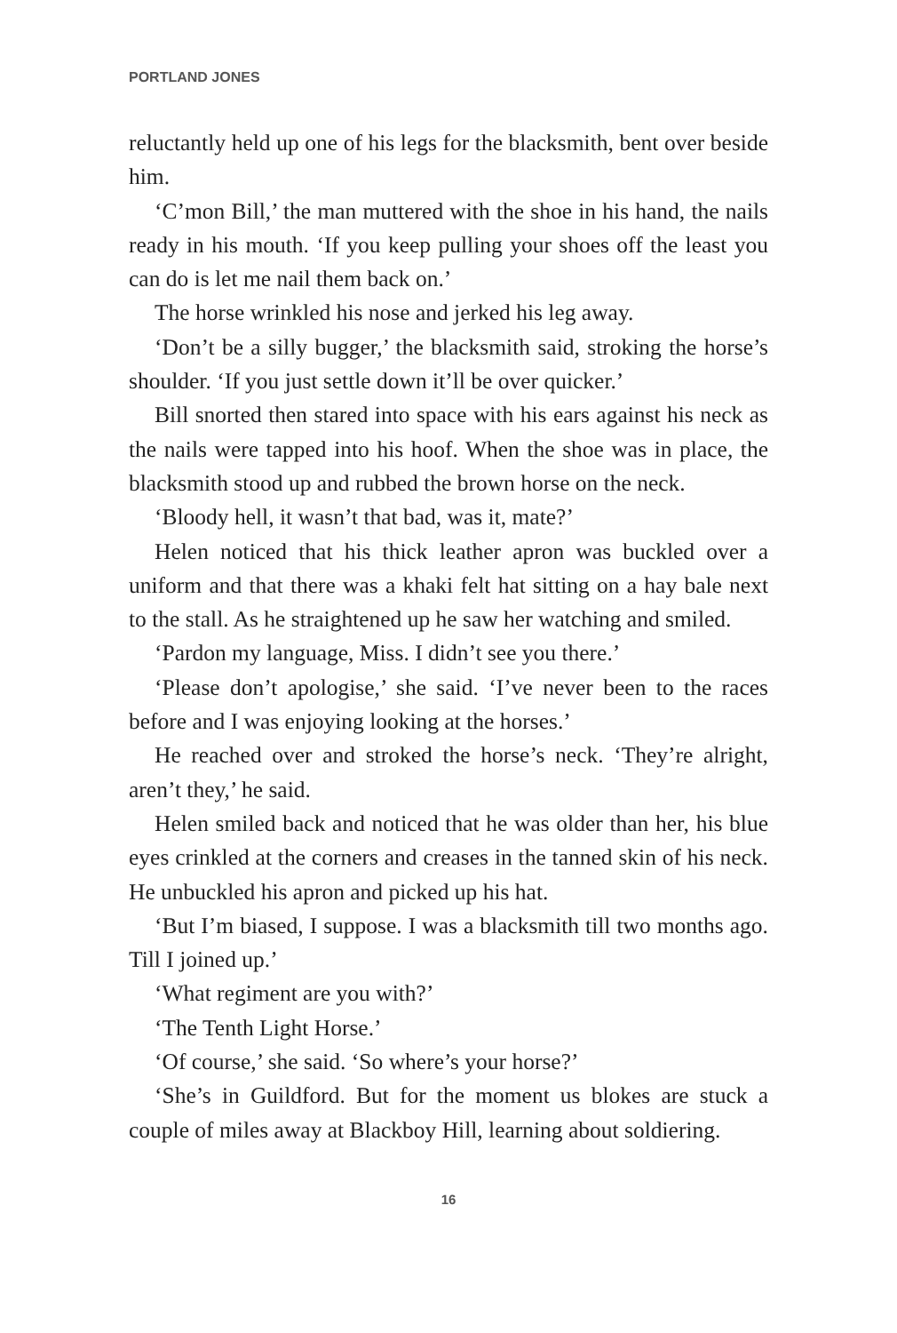PORTLAND JONES
reluctantly held up one of his legs for the blacksmith, bent over beside him.
‘C’mon Bill,’ the man muttered with the shoe in his hand, the nails ready in his mouth. ‘If you keep pulling your shoes off the least you can do is let me nail them back on.’
The horse wrinkled his nose and jerked his leg away.
‘Don’t be a silly bugger,’ the blacksmith said, stroking the horse’s shoulder. ‘If you just settle down it’ll be over quicker.’
Bill snorted then stared into space with his ears against his neck as the nails were tapped into his hoof. When the shoe was in place, the blacksmith stood up and rubbed the brown horse on the neck.
‘Bloody hell, it wasn’t that bad, was it, mate?’
Helen noticed that his thick leather apron was buckled over a uniform and that there was a khaki felt hat sitting on a hay bale next to the stall. As he straightened up he saw her watching and smiled.
‘Pardon my language, Miss. I didn’t see you there.’
‘Please don’t apologise,’ she said. ‘I’ve never been to the races before and I was enjoying looking at the horses.’
He reached over and stroked the horse’s neck. ‘They’re alright, aren’t they,’ he said.
Helen smiled back and noticed that he was older than her, his blue eyes crinkled at the corners and creases in the tanned skin of his neck. He unbuckled his apron and picked up his hat.
‘But I’m biased, I suppose. I was a blacksmith till two months ago. Till I joined up.’
‘What regiment are you with?’
‘The Tenth Light Horse.’
‘Of course,’ she said. ‘So where’s your horse?’
‘She’s in Guildford. But for the moment us blokes are stuck a couple of miles away at Blackboy Hill, learning about soldiering.
16